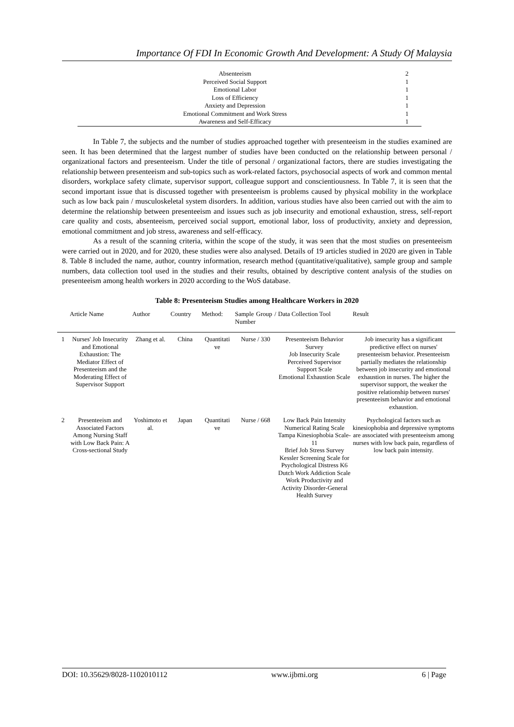Importance Of FDI In Economic Growth And Development: A Study Of Malaysia
| Absenteeism | 2 |
| Perceived Social Support | 1 |
| Emotional Labor | 1 |
| Loss of Efficiency | 1 |
| Anxiety and Depression | 1 |
| Emotional Commitment and Work Stress | 1 |
| Awareness and Self-Efficacy | 1 |
In Table 7, the subjects and the number of studies approached together with presenteeism in the studies examined are seen. It has been determined that the largest number of studies have been conducted on the relationship between personal / organizational factors and presenteeism. Under the title of personal / organizational factors, there are studies investigating the relationship between presenteeism and sub-topics such as work-related factors, psychosocial aspects of work and common mental disorders, workplace safety climate, supervisor support, colleague support and conscientiousness. In Table 7, it is seen that the second important issue that is discussed together with presenteeism is problems caused by physical mobility in the workplace such as low back pain / musculoskeletal system disorders. In addition, various studies have also been carried out with the aim to determine the relationship between presenteeism and issues such as job insecurity and emotional exhaustion, stress, self-report care quality and costs, absenteeism, perceived social support, emotional labor, loss of productivity, anxiety and depression, emotional commitment and job stress, awareness and self-efficacy.
As a result of the scanning criteria, within the scope of the study, it was seen that the most studies on presenteeism were carried out in 2020, and for 2020, these studies were also analysed. Details of 19 articles studied in 2020 are given in Table 8. Table 8 included the name, author, country information, research method (quantitative/qualitative), sample group and sample numbers, data collection tool used in the studies and their results, obtained by descriptive content analysis of the studies on presenteeism among health workers in 2020 according to the WoS database.
Table 8: Presenteeism Studies among Healthcare Workers in 2020
| | Article Name | Author | Country | Method: | Sample Group / Number | Data Collection Tool | Result |
| --- | --- | --- | --- | --- | --- | --- | --- |
| 1 | Nurses' Job Insecurity and Emotional Exhaustion: The Mediator Effect of Presenteeism and the Moderating Effect of Supervisor Support | Zhang et al. | China | Quantitati ve | Nurse / 330 | Presenteeism Behavior Survey Job Insecurity Scale Perceived Supervisor Support Scale Emotional Exhaustion Scale | Job insecurity has a significant predictive effect on nurses' presenteeism behavior. Presenteeism partially mediates the relationship between job insecurity and emotional exhaustion in nurses. The higher the supervisor support, the weaker the positive relationship between nurses' presenteeism behavior and emotional exhaustion. |
| 2 | Presenteeism and Associated Factors Among Nursing Staff with Low Back Pain: A Cross-sectional Study | Yoshimoto et al. | Japan | Quantitati ve | Nurse / 668 | Low Back Pain Intensity Numerical Rating Scale Tampa Kinesiophobia Scale-11 Brief Job Stress Survey Kessler Screening Scale for Psychological Distress K6 Dutch Work Addiction Scale Work Productivity and Activity Disorder-General Health Survey | Psychological factors such as kinesiophobia and depressive symptoms are associated with presenteeism among nurses with low back pain, regardless of low back pain intensity. |
DOI: 10.35629/8028-1102010112 www.ijbmi.org 6 | Page